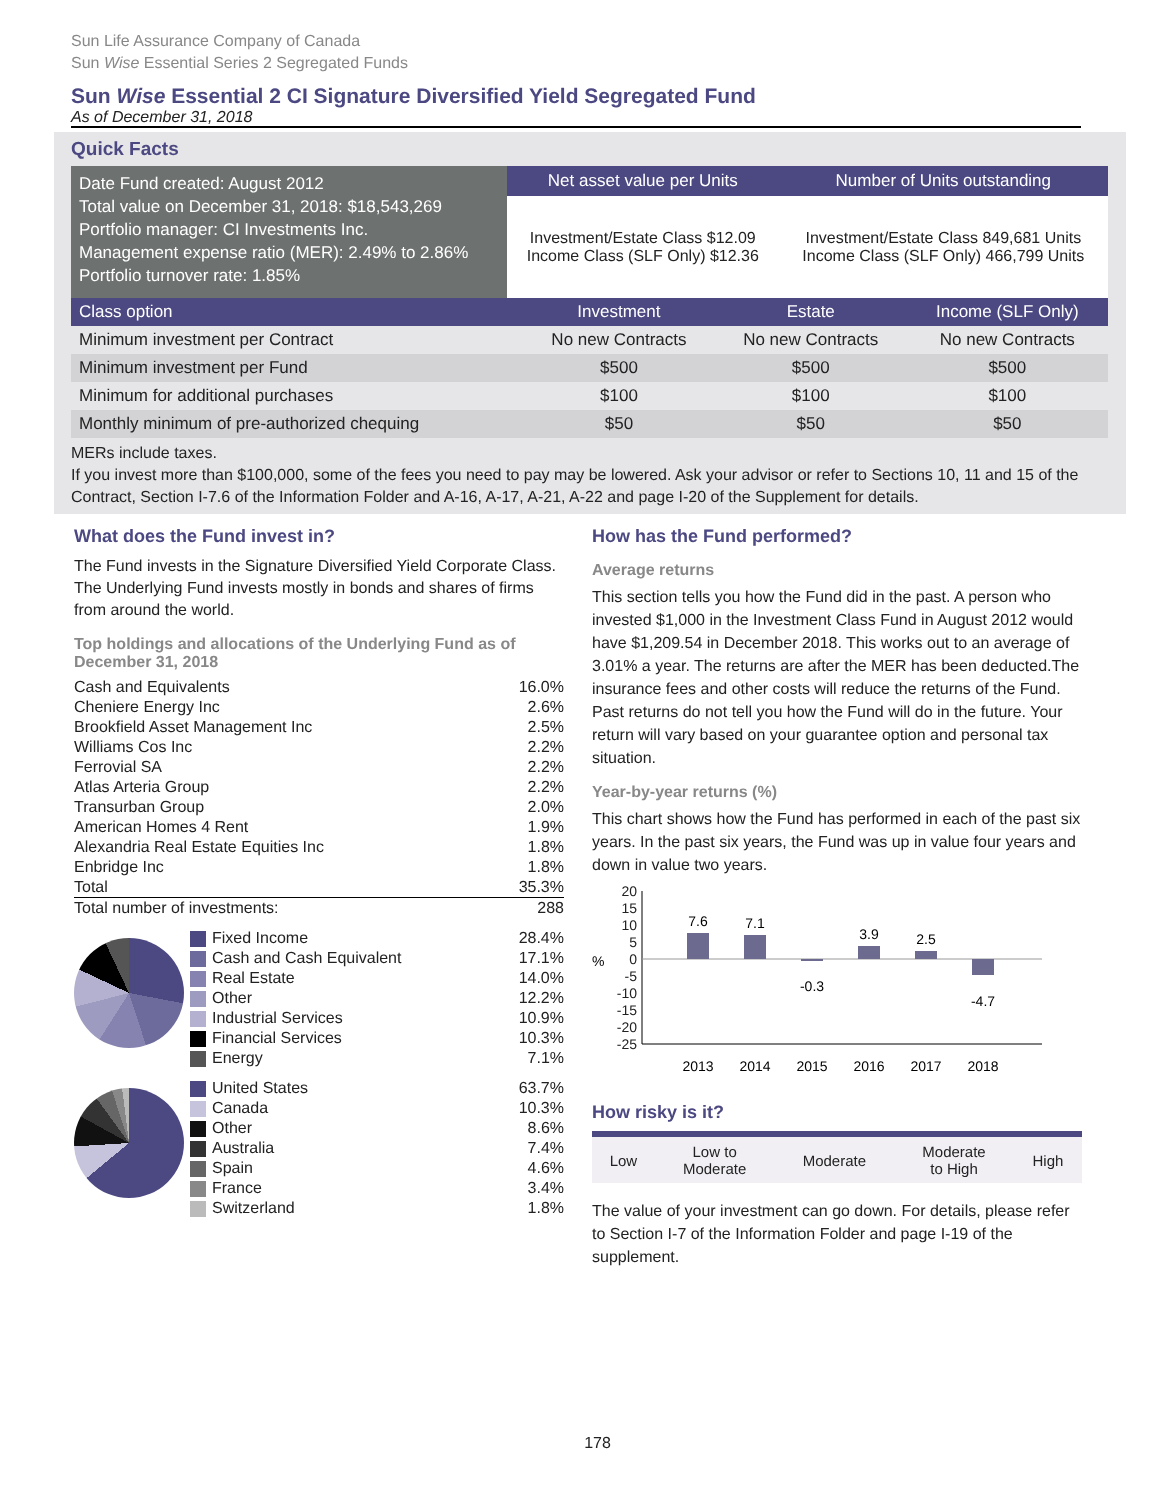Sun Life Assurance Company of Canada
Sun Wise Essential Series 2 Segregated Funds
Sun Wise Essential 2 CI Signature Diversified Yield Segregated Fund
As of December 31, 2018
Quick Facts
| Date Fund created: August 2012 Total value on December 31, 2018: $18,543,269 Portfolio manager: CI Investments Inc. Management expense ratio (MER): 2.49% to 2.86% Portfolio turnover rate: 1.85% | Net asset value per Units | Number of Units outstanding |
| | Investment/Estate Class $12.09 Income Class (SLF Only) $12.36 | Investment/Estate Class 849,681 Units Income Class (SLF Only) 466,799 Units |
| Class option | Investment | Estate | Income (SLF Only) |
| --- | --- | --- | --- |
| Minimum investment per Contract | No new Contracts | No new Contracts | No new Contracts |
| Minimum investment per Fund | $500 | $500 | $500 |
| Minimum for additional purchases | $100 | $100 | $100 |
| Monthly minimum of pre-authorized chequing | $50 | $50 | $50 |
MERs include taxes.
If you invest more than $100,000, some of the fees you need to pay may be lowered. Ask your advisor or refer to Sections 10, 11 and 15 of the Contract, Section I-7.6 of the Information Folder and A-16, A-17, A-21, A-22 and page I-20 of the Supplement for details.
What does the Fund invest in?
The Fund invests in the Signature Diversified Yield Corporate Class. The Underlying Fund invests mostly in bonds and shares of firms from around the world.
Top holdings and allocations of the Underlying Fund as of December 31, 2018
| Cash and Equivalents | 16.0% |
| Cheniere Energy Inc | 2.6% |
| Brookfield Asset Management Inc | 2.5% |
| Williams Cos Inc | 2.2% |
| Ferrovial SA | 2.2% |
| Atlas Arteria Group | 2.2% |
| Transurban Group | 2.0% |
| American Homes 4 Rent | 1.9% |
| Alexandria Real Estate Equities Inc | 1.8% |
| Enbridge Inc | 1.8% |
| Total | 35.3% |
| Total number of investments: | 288 |
| Fixed Income | 28.4% |
| Cash and Cash Equivalent | 17.1% |
| Real Estate | 14.0% |
| Other | 12.2% |
| Industrial Services | 10.9% |
| Financial Services | 10.3% |
| Energy | 7.1% |
| United States | 63.7% |
| Canada | 10.3% |
| Other | 8.6% |
| Australia | 7.4% |
| Spain | 4.6% |
| France | 3.4% |
| Switzerland | 1.8% |
How has the Fund performed?
Average returns
This section tells you how the Fund did in the past. A person who invested $1,000 in the Investment Class Fund in August 2012 would have $1,209.54 in December 2018. This works out to an average of 3.01% a year. The returns are after the MER has been deducted.The insurance fees and other costs will reduce the returns of the Fund. Past returns do not tell you how the Fund will do in the future. Your return will vary based on your guarantee option and personal tax situation.
Year-by-year returns (%)
This chart shows how the Fund has performed in each of the past six years. In the past six years, the Fund was up in value four years and down in value two years.
%
20
15
10
5
0
-5
-10
-15
-20
-25
7.6
7.1
-0.3
3.9
2.5
-4.7
2013
2014
2015
2016
2017
2018
How risky is it?
| Low | Low to Moderate | Moderate | Moderate to High | High |
The value of your investment can go down. For details, please refer to Section I-7 of the Information Folder and page I-19 of the supplement.
178